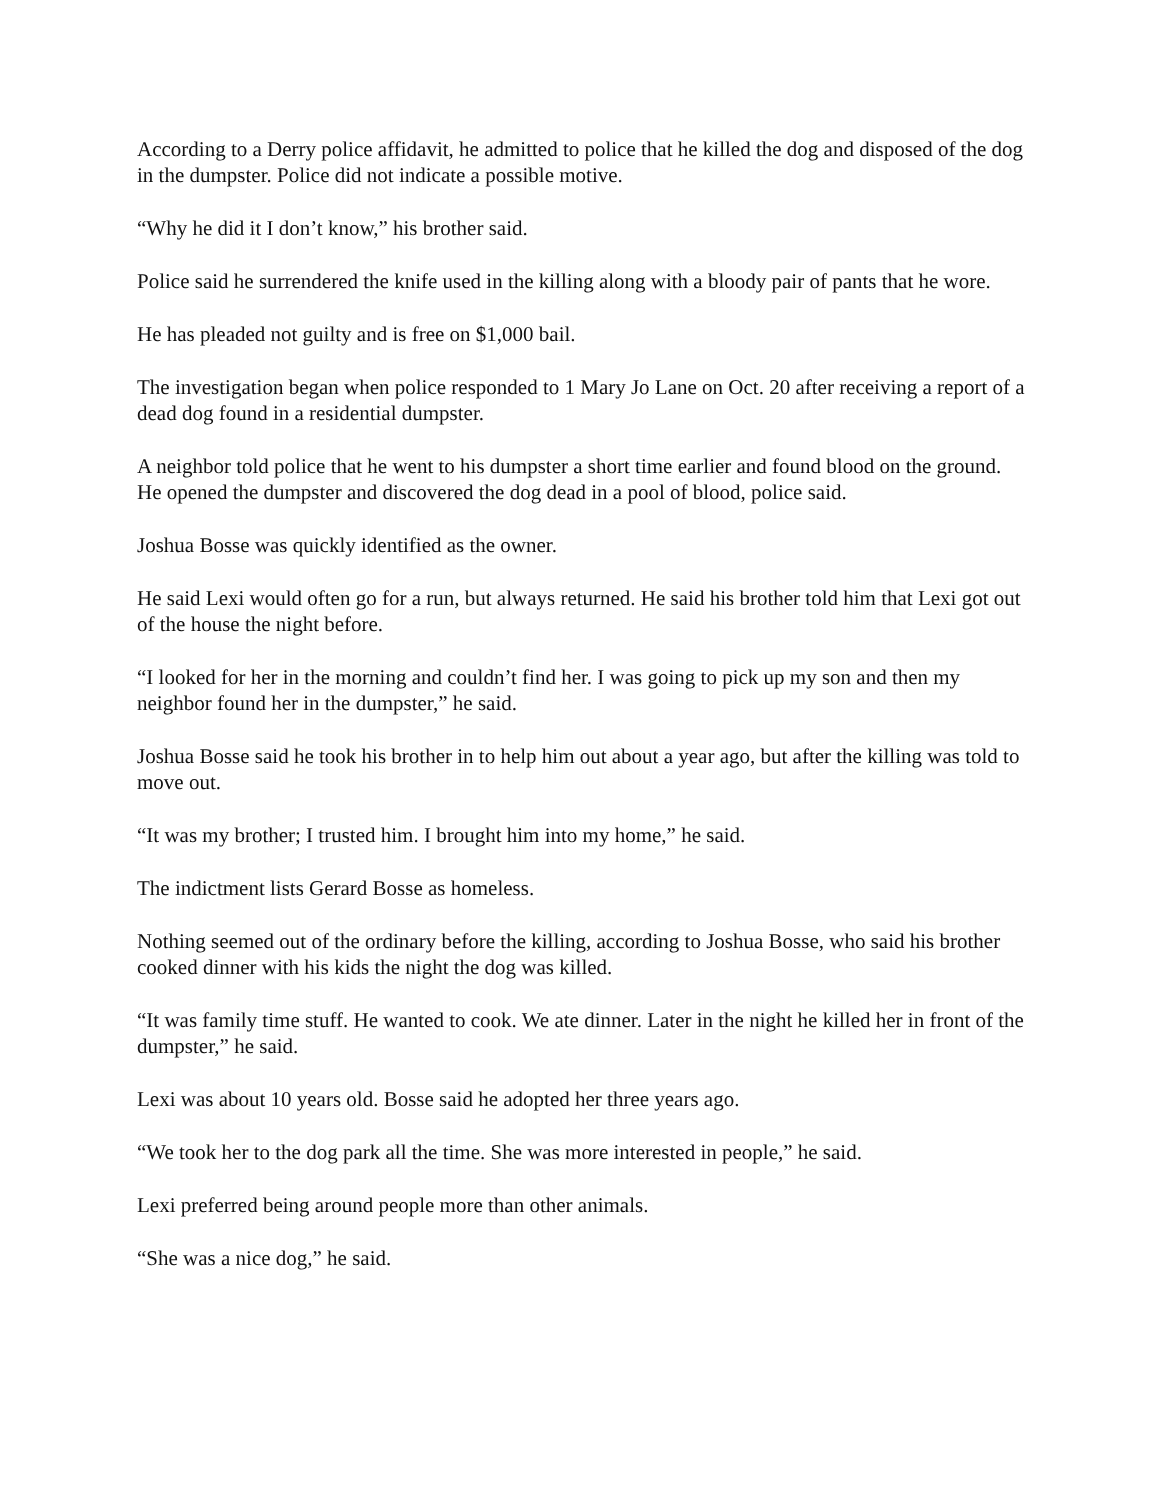According to a Derry police affidavit, he admitted to police that he killed the dog and disposed of the dog in the dumpster. Police did not indicate a possible motive.
“Why he did it I don’t know,” his brother said.
Police said he surrendered the knife used in the killing along with a bloody pair of pants that he wore.
He has pleaded not guilty and is free on $1,000 bail.
The investigation began when police responded to 1 Mary Jo Lane on Oct. 20 after receiving a report of a dead dog found in a residential dumpster.
A neighbor told police that he went to his dumpster a short time earlier and found blood on the ground. He opened the dumpster and discovered the dog dead in a pool of blood, police said.
Joshua Bosse was quickly identified as the owner.
He said Lexi would often go for a run, but always returned. He said his brother told him that Lexi got out of the house the night before.
“I looked for her in the morning and couldn’t find her. I was going to pick up my son and then my neighbor found her in the dumpster,” he said.
Joshua Bosse said he took his brother in to help him out about a year ago, but after the killing was told to move out.
“It was my brother; I trusted him. I brought him into my home,” he said.
The indictment lists Gerard Bosse as homeless.
Nothing seemed out of the ordinary before the killing, according to Joshua Bosse, who said his brother cooked dinner with his kids the night the dog was killed.
“It was family time stuff. He wanted to cook. We ate dinner. Later in the night he killed her in front of the dumpster,” he said.
Lexi was about 10 years old. Bosse said he adopted her three years ago.
“We took her to the dog park all the time. She was more interested in people,” he said.
Lexi preferred being around people more than other animals.
“She was a nice dog,” he said.